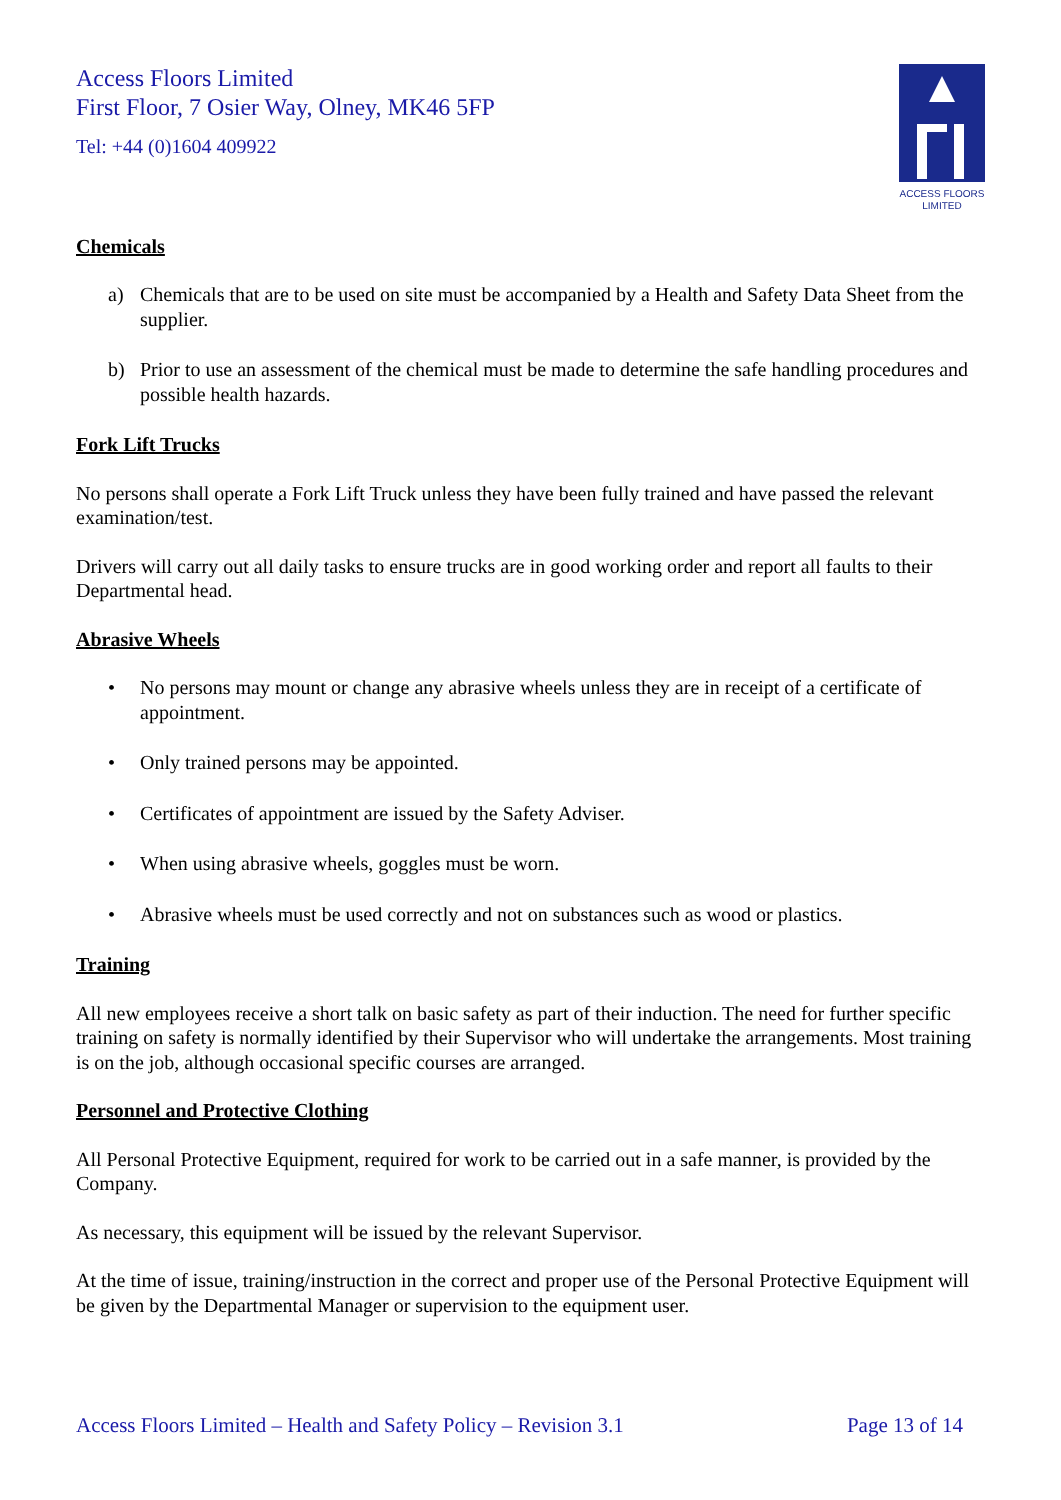Access Floors Limited
First Floor, 7 Osier Way, Olney, MK46 5FP
Tel: +44 (0)1604 409922
ACCESS FLOORS
LIMITED
Chemicals
a) Chemicals that are to be used on site must be accompanied by a Health and Safety Data Sheet from the supplier.
b) Prior to use an assessment of the chemical must be made to determine the safe handling procedures and possible health hazards.
Fork Lift Trucks
No persons shall operate a Fork Lift Truck unless they have been fully trained and have passed the relevant examination/test.
Drivers will carry out all daily tasks to ensure trucks are in good working order and report all faults to their Departmental head.
Abrasive Wheels
• No persons may mount or change any abrasive wheels unless they are in receipt of a certificate of appointment.
• Only trained persons may be appointed.
• Certificates of appointment are issued by the Safety Adviser.
• When using abrasive wheels, goggles must be worn.
• Abrasive wheels must be used correctly and not on substances such as wood or plastics.
Training
All new employees receive a short talk on basic safety as part of their induction. The need for further specific training on safety is normally identified by their Supervisor who will undertake the arrangements. Most training is on the job, although occasional specific courses are arranged.
Personnel and Protective Clothing
All Personal Protective Equipment, required for work to be carried out in a safe manner, is provided by the Company.
As necessary, this equipment will be issued by the relevant Supervisor.
At the time of issue, training/instruction in the correct and proper use of the Personal Protective Equipment will be given by the Departmental Manager or supervision to the equipment user.
Access Floors Limited – Health and Safety Policy – Revision 3.1 Page 13 of 14